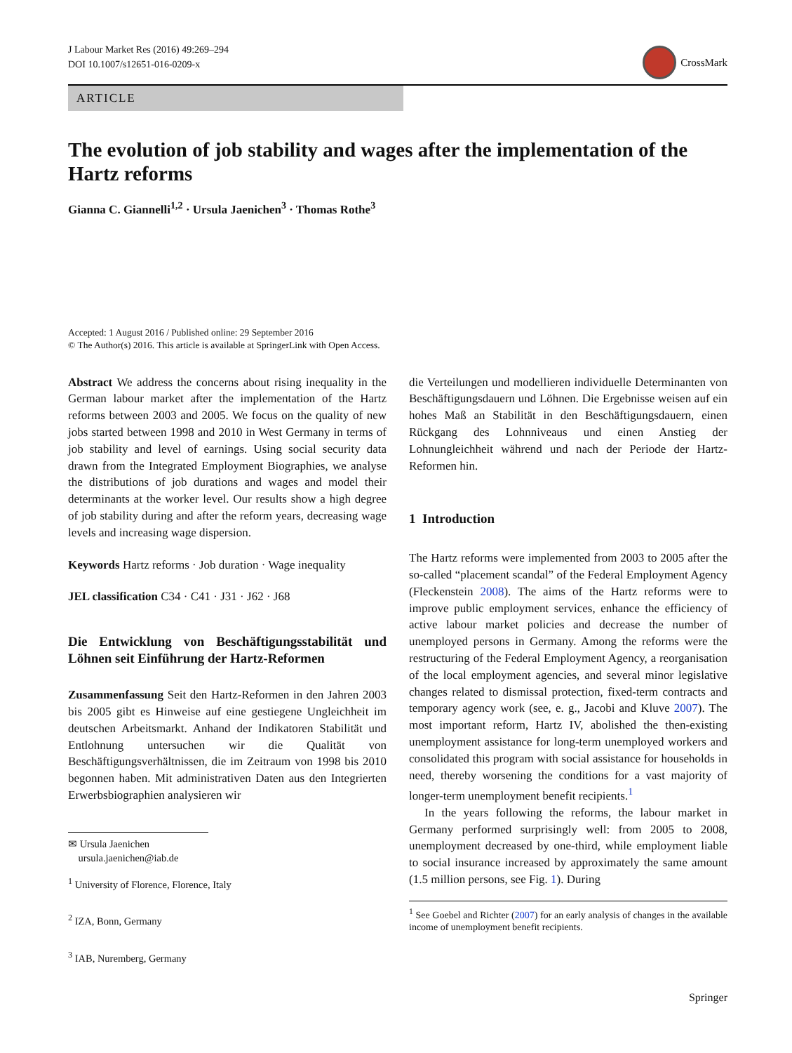J Labour Market Res (2016) 49:269–294
DOI 10.1007/s12651-016-0209-x
CrossMark
ARTICLE
The evolution of job stability and wages after the implementation of the Hartz reforms
Gianna C. Giannelli<sup>1,2</sup> · Ursula Jaenichen<sup>3</sup> · Thomas Rothe<sup>3</sup>
Accepted: 1 August 2016 / Published online: 29 September 2016
© The Author(s) 2016. This article is available at SpringerLink with Open Access.
Abstract We address the concerns about rising inequality in the German labour market after the implementation of the Hartz reforms between 2003 and 2005. We focus on the quality of new jobs started between 1998 and 2010 in West Germany in terms of job stability and level of earnings. Using social security data drawn from the Integrated Employment Biographies, we analyse the distributions of job durations and wages and model their determinants at the worker level. Our results show a high degree of job stability during and after the reform years, decreasing wage levels and increasing wage dispersion.
Keywords Hartz reforms · Job duration · Wage inequality
JEL classification C34 · C41 · J31 · J62 · J68
Die Entwicklung von Beschäftigungsstabilität und Löhnen seit Einführung der Hartz-Reformen
Zusammenfassung Seit den Hartz-Reformen in den Jahren 2003 bis 2005 gibt es Hinweise auf eine gestiegene Ungleichheit im deutschen Arbeitsmarkt. Anhand der Indikatoren Stabilität und Entlohnung untersuchen wir die Qualität von Beschäftigungsverhältnissen, die im Zeitraum von 1998 bis 2010 begonnen haben. Mit administrativen Daten aus den Integrierten Erwerbsbiographien analysieren wir
✉ Ursula Jaenichen
ursula.jaenichen@iab.de
<sup>1</sup> University of Florence, Florence, Italy
<sup>2</sup> IZA, Bonn, Germany
<sup>3</sup> IAB, Nuremberg, Germany
die Verteilungen und modellieren individuelle Determinanten von Beschäftigungsdauern und Löhnen. Die Ergebnisse weisen auf ein hohes Maß an Stabilität in den Beschäftigungsdauern, einen Rückgang des Lohnniveaus und einen Anstieg der Lohnungleichheit während und nach der Periode der Hartz-Reformen hin.
1 Introduction
The Hartz reforms were implemented from 2003 to 2005 after the so-called “placement scandal” of the Federal Employment Agency (Fleckenstein 2008). The aims of the Hartz reforms were to improve public employment services, enhance the efficiency of active labour market policies and decrease the number of unemployed persons in Germany. Among the reforms were the restructuring of the Federal Employment Agency, a reorganisation of the local employment agencies, and several minor legislative changes related to dismissal protection, fixed-term contracts and temporary agency work (see, e. g., Jacobi and Kluve 2007). The most important reform, Hartz IV, abolished the then-existing unemployment assistance for long-term unemployed workers and consolidated this program with social assistance for households in need, thereby worsening the conditions for a vast majority of longer-term unemployment benefit recipients.<sup>1</sup>
In the years following the reforms, the labour market in Germany performed surprisingly well: from 2005 to 2008, unemployment decreased by one-third, while employment liable to social insurance increased by approximately the same amount (1.5 million persons, see Fig. 1). During
<sup>1</sup> See Goebel and Richter (2007) for an early analysis of changes in the available income of unemployment benefit recipients.
Springer